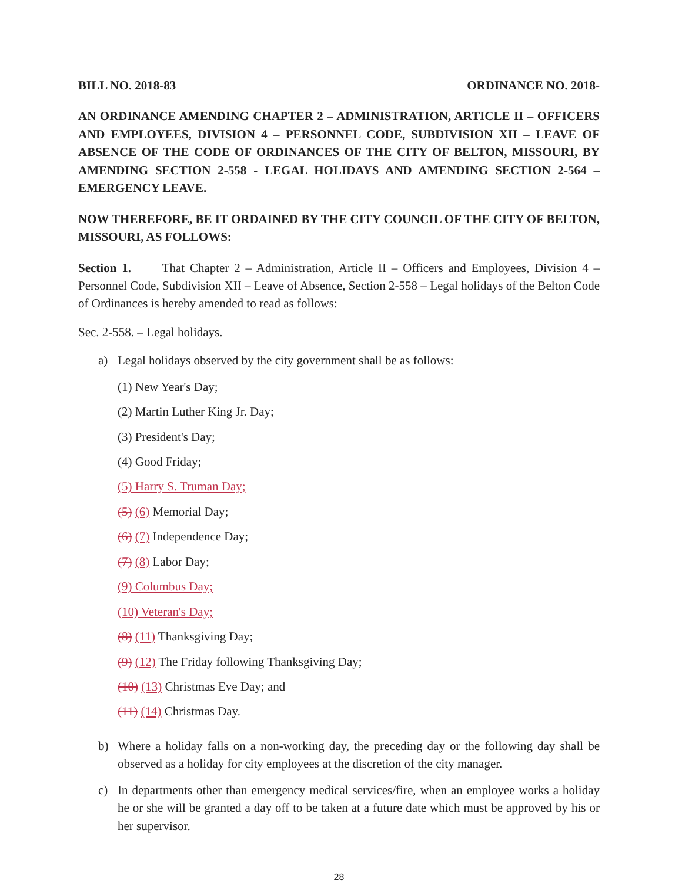BILL NO. 2018-83 ORDINANCE NO. 2018-
AN ORDINANCE AMENDING CHAPTER 2 – ADMINISTRATION, ARTICLE II – OFFICERS AND EMPLOYEES, DIVISION 4 – PERSONNEL CODE, SUBDIVISION XII – LEAVE OF ABSENCE OF THE CODE OF ORDINANCES OF THE CITY OF BELTON, MISSOURI, BY AMENDING SECTION 2-558 - LEGAL HOLIDAYS AND AMENDING SECTION 2-564 – EMERGENCY LEAVE.
NOW THEREFORE, BE IT ORDAINED BY THE CITY COUNCIL OF THE CITY OF BELTON, MISSOURI, AS FOLLOWS:
Section 1. That Chapter 2 – Administration, Article II – Officers and Employees, Division 4 – Personnel Code, Subdivision XII – Leave of Absence, Section 2-558 – Legal holidays of the Belton Code of Ordinances is hereby amended to read as follows:
Sec. 2-558. – Legal holidays.
a) Legal holidays observed by the city government shall be as follows:
(1) New Year's Day;
(2) Martin Luther King Jr. Day;
(3) President's Day;
(4) Good Friday;
(5) Harry S. Truman Day;
(5) (6) Memorial Day;
(6) (7) Independence Day;
(7) (8) Labor Day;
(9) Columbus Day;
(10) Veteran's Day;
(8) (11) Thanksgiving Day;
(9) (12) The Friday following Thanksgiving Day;
(10) (13) Christmas Eve Day; and
(11) (14) Christmas Day.
b) Where a holiday falls on a non-working day, the preceding day or the following day shall be observed as a holiday for city employees at the discretion of the city manager.
c) In departments other than emergency medical services/fire, when an employee works a holiday he or she will be granted a day off to be taken at a future date which must be approved by his or her supervisor.
28